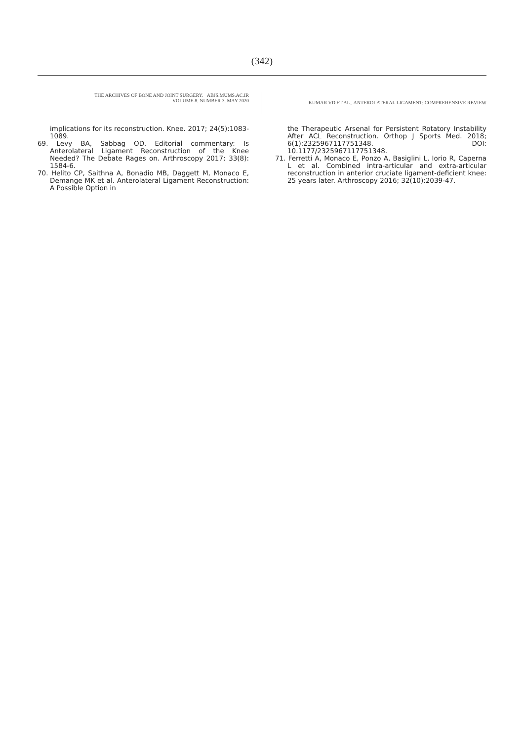(342)
THE ARCHIVES OF BONE AND JOINT SURGERY. ABJS.MUMS.AC.IR
VOLUME 8. NUMBER 3. MAY 2020
KUMAR VD ET AL., ANTEROLATERAL LIGAMENT: COMPREHENSIVE REVIEW
implications for its reconstruction. Knee. 2017; 24(5):1083-1089.
69. Levy BA, Sabbag OD. Editorial commentary: Is Anterolateral Ligament Reconstruction of the Knee Needed? The Debate Rages on. Arthroscopy 2017; 33(8): 1584-6.
70. Helito CP, Saithna A, Bonadio MB, Daggett M, Monaco E, Demange MK et al. Anterolateral Ligament Reconstruction: A Possible Option in
the Therapeutic Arsenal for Persistent Rotatory Instability After ACL Reconstruction. Orthop J Sports Med. 2018; 6(1):2325967117751348. DOI: 10.1177/2325967117751348.
71. Ferretti A, Monaco E, Ponzo A, Basiglini L, Iorio R, Caperna L et al. Combined intra-articular and extra-articular reconstruction in anterior cruciate ligament-deficient knee: 25 years later. Arthroscopy 2016; 32(10):2039-47.